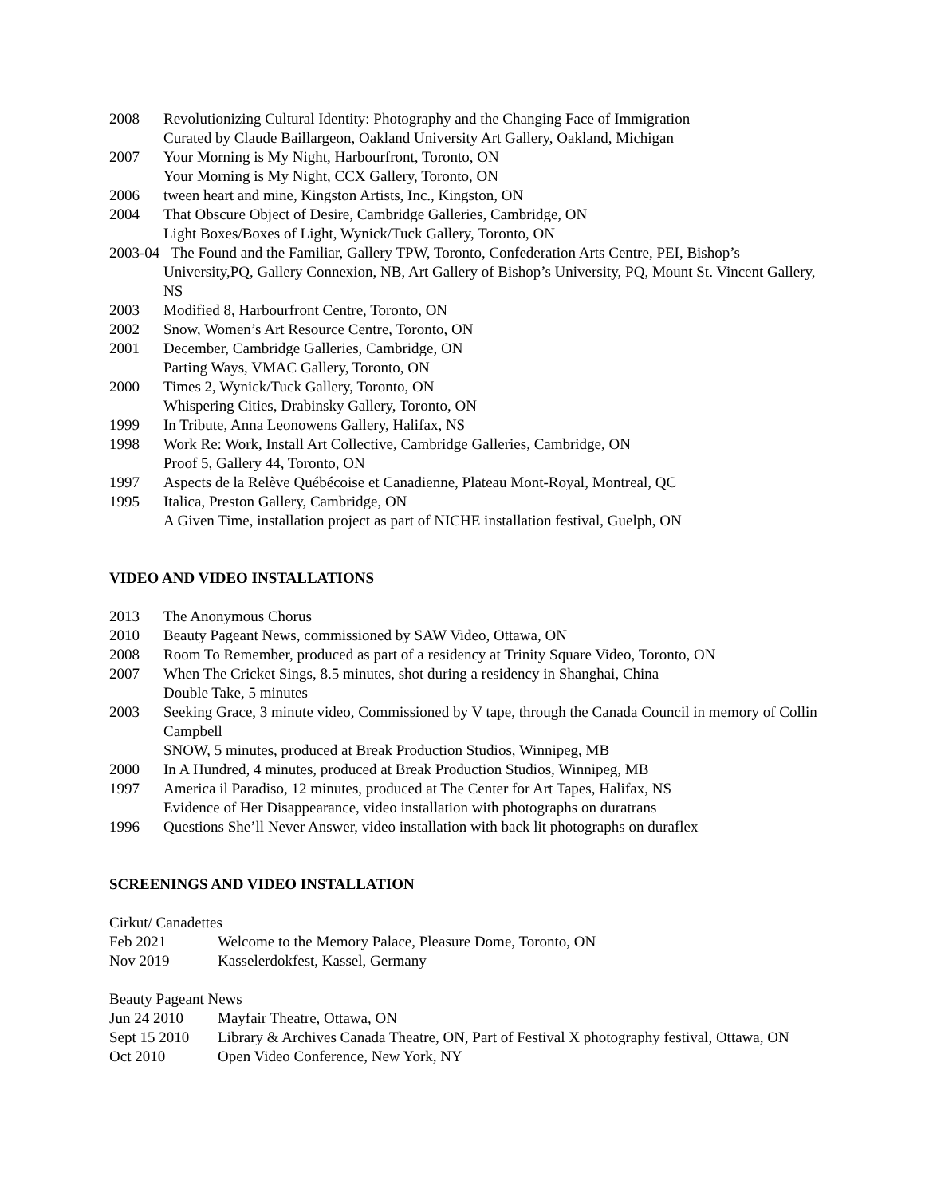2008 Revolutionizing Cultural Identity: Photography and the Changing Face of Immigration
Curated by Claude Baillargeon, Oakland University Art Gallery, Oakland, Michigan
2007 Your Morning is My Night, Harbourfront, Toronto, ON
Your Morning is My Night, CCX Gallery, Toronto, ON
2006 tween heart and mine, Kingston Artists, Inc., Kingston, ON
2004 That Obscure Object of Desire, Cambridge Galleries, Cambridge, ON
Light Boxes/Boxes of Light, Wynick/Tuck Gallery, Toronto, ON
2003-04 The Found and the Familiar, Gallery TPW, Toronto, Confederation Arts Centre, PEI, Bishop’s
University,PQ, Gallery Connexion, NB, Art Gallery of Bishop’s University, PQ, Mount St. Vincent Gallery, NS
2003 Modified 8, Harbourfront Centre, Toronto, ON
2002 Snow, Women’s Art Resource Centre, Toronto, ON
2001 December, Cambridge Galleries, Cambridge, ON
Parting Ways, VMAC Gallery, Toronto, ON
2000 Times 2, Wynick/Tuck Gallery, Toronto, ON
Whispering Cities, Drabinsky Gallery, Toronto, ON
1999 In Tribute, Anna Leonowens Gallery, Halifax, NS
1998 Work Re: Work, Install Art Collective, Cambridge Galleries, Cambridge, ON
Proof 5, Gallery 44, Toronto, ON
1997 Aspects de la Relève Québécoise et Canadienne, Plateau Mont-Royal, Montreal, QC
1995 Italica, Preston Gallery, Cambridge, ON
A Given Time, installation project as part of NICHE installation festival, Guelph, ON
VIDEO AND VIDEO INSTALLATIONS
2013 The Anonymous Chorus
2010 Beauty Pageant News, commissioned by SAW Video, Ottawa, ON
2008 Room To Remember, produced as part of a residency at Trinity Square Video, Toronto, ON
2007 When The Cricket Sings, 8.5 minutes, shot during a residency in Shanghai, China
Double Take, 5 minutes
2003 Seeking Grace, 3 minute video, Commissioned by V tape, through the Canada Council in memory of Collin Campbell
SNOW, 5 minutes, produced at Break Production Studios, Winnipeg, MB
2000 In A Hundred, 4 minutes, produced at Break Production Studios, Winnipeg, MB
1997 America il Paradiso, 12 minutes, produced at The Center for Art Tapes, Halifax, NS
Evidence of Her Disappearance, video installation with photographs on duratrans
1996 Questions She’ll Never Answer, video installation with back lit photographs on duraflex
SCREENINGS AND VIDEO INSTALLATION
Cirkut/ Canadettes
Feb 2021 Welcome to the Memory Palace, Pleasure Dome, Toronto, ON
Nov 2019 Kasselerdokfest, Kassel, Germany
Beauty Pageant News
Jun 24 2010 Mayfair Theatre, Ottawa, ON
Sept 15 2010
Library & Archives Canada Theatre, ON, Part of Festival X photography festival, Ottawa, ON
Oct 2010 Open Video Conference, New York, NY